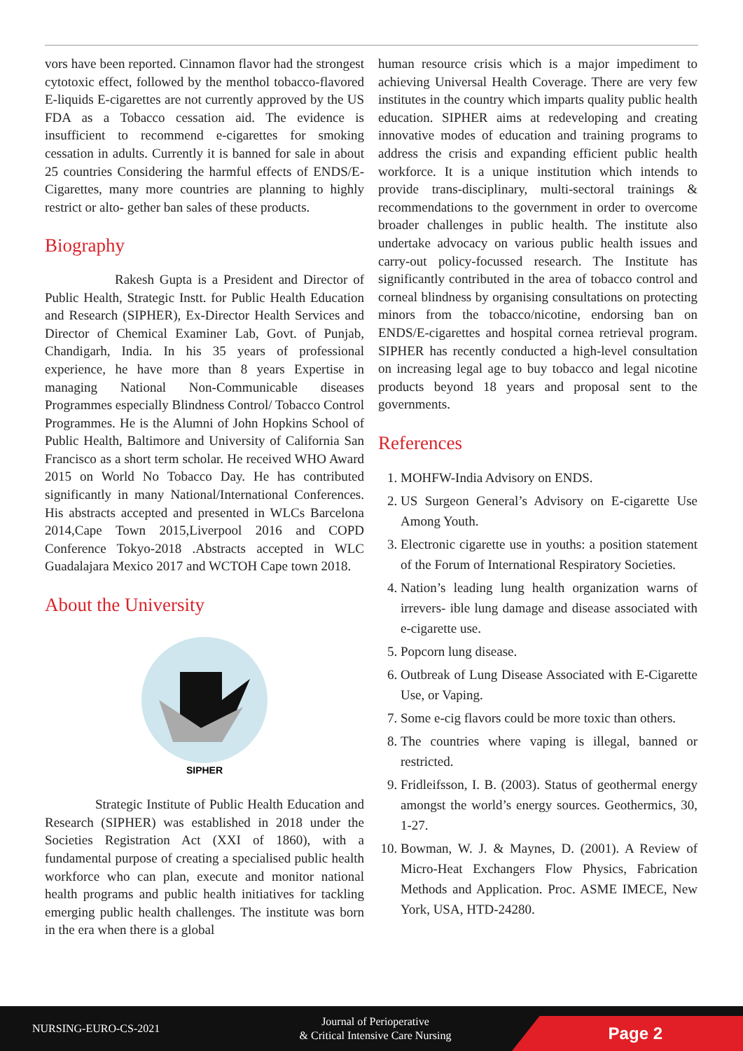vors have been reported. Cinnamon flavor had the strongest cytotoxic effect, followed by the menthol tobacco-flavored E-liquids E-cigarettes are not currently approved by the US FDA as a Tobacco cessation aid. The evidence is insufficient to recommend e-cigarettes for smoking cessation in adults. Currently it is banned for sale in about 25 countries Considering the harmful effects of ENDS/E-Cigarettes, many more countries are planning to highly restrict or alto- gether ban sales of these products.
Biography
Rakesh Gupta is a President and Director of Public Health, Strategic Instt. for Public Health Education and Research (SIPHER), Ex-Director Health Services and Director of Chemical Examiner Lab, Govt. of Punjab, Chandigarh, India. In his 35 years of professional experience, he have more than 8 years Expertise in managing National Non-Communicable diseases Programmes especially Blindness Control/ Tobacco Control Programmes. He is the Alumni of John Hopkins School of Public Health, Baltimore and University of California San Francisco as a short term scholar. He received WHO Award 2015 on World No Tobacco Day. He has contributed significantly in many National/International Conferences. His abstracts accepted and presented in WLCs Barcelona 2014,Cape Town 2015,Liverpool 2016 and COPD Conference Tokyo-2018 .Abstracts accepted in WLC Guadalajara Mexico 2017 and WCTOH Cape town 2018.
About the University
SIPHER
Strategic Institute of Public Health Education and Research (SIPHER) was established in 2018 under the Societies Registration Act (XXI of 1860), with a fundamental purpose of creating a specialised public health workforce who can plan, execute and monitor national health programs and public health initiatives for tackling emerging public health challenges. The institute was born in the era when there is a global
human resource crisis which is a major impediment to achieving Universal Health Coverage. There are very few institutes in the country which imparts quality public health education. SIPHER aims at redeveloping and creating innovative modes of education and training programs to address the crisis and expanding efficient public health workforce. It is a unique institution which intends to provide trans-disciplinary, multi-sectoral trainings & recommendations to the government in order to overcome broader challenges in public health. The institute also undertake advocacy on various public health issues and carry-out policy-focussed research. The Institute has significantly contributed in the area of tobacco control and corneal blindness by organising consultations on protecting minors from the tobacco/nicotine, endorsing ban on ENDS/E-cigarettes and hospital cornea retrieval program. SIPHER has recently conducted a high-level consultation on increasing legal age to buy tobacco and legal nicotine products beyond 18 years and proposal sent to the governments.
References
1. MOHFW-India Advisory on ENDS.
2. US Surgeon General’s Advisory on E-cigarette Use Among Youth.
3. Electronic cigarette use in youths: a position statement of the Forum of International Respiratory Societies.
4. Nation’s leading lung health organization warns of irrevers- ible lung damage and disease associated with e-cigarette use.
5. Popcorn lung disease.
6. Outbreak of Lung Disease Associated with E-Cigarette Use, or Vaping.
7. Some e-cig flavors could be more toxic than others.
8. The countries where vaping is illegal, banned or restricted.
9. Fridleifsson, I. B. (2003). Status of geothermal energy amongst the world’s energy sources. Geothermics, 30, 1-27.
10. Bowman, W. J. & Maynes, D. (2001). A Review of Micro-Heat Exchangers Flow Physics, Fabrication Methods and Application. Proc. ASME IMECE, New York, USA, HTD-24280.
NURSING-EURO-CS-2021
Journal of Perioperative
& Critical Intensive Care Nursing
Page 2